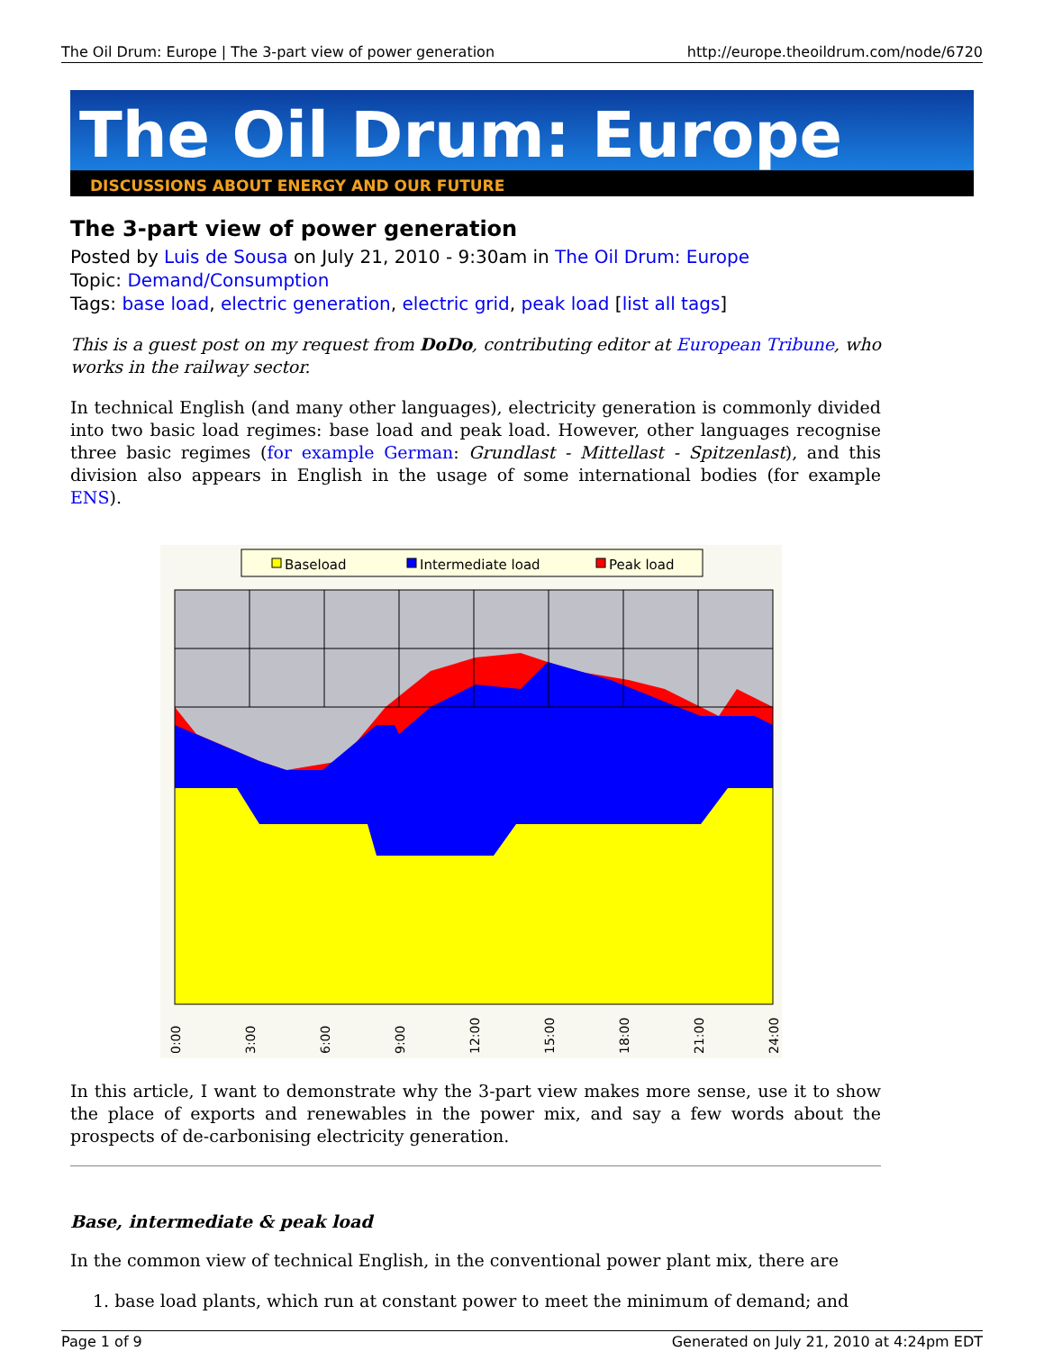The Oil Drum: Europe | The 3-part view of power generation http://europe.theoildrum.com/node/6720
The Oil Drum: Europe
DISCUSSIONS ABOUT ENERGY AND OUR FUTURE
The 3-part view of power generation
Posted by Luis de Sousa on July 21, 2010 - 9:30am in The Oil Drum: Europe
Topic: Demand/Consumption
Tags: base load, electric generation, electric grid, peak load [list all tags]
This is a guest post on my request from DoDo, contributing editor at European Tribune, who works in the railway sector.
In technical English (and many other languages), electricity generation is commonly divided into two basic load regimes: base load and peak load. However, other languages recognise three basic regimes (for example German: Grundlast - Mittellast - Spitzenlast), and this division also appears in English in the usage of some international bodies (for example ENS).
Baseload
Intermediate load
Peak load
0:00
3:00
6:00
9:00
12:00
15:00
18:00
21:00
24:00
In this article, I want to demonstrate why the 3-part view makes more sense, use it to show the place of exports and renewables in the power mix, and say a few words about the prospects of de-carbonising electricity generation.
Base, intermediate & peak load
In the common view of technical English, in the conventional power plant mix, there are
1. base load plants, which run at constant power to meet the minimum of demand; and
Page 1 of 9 Generated on July 21, 2010 at 4:24pm EDT